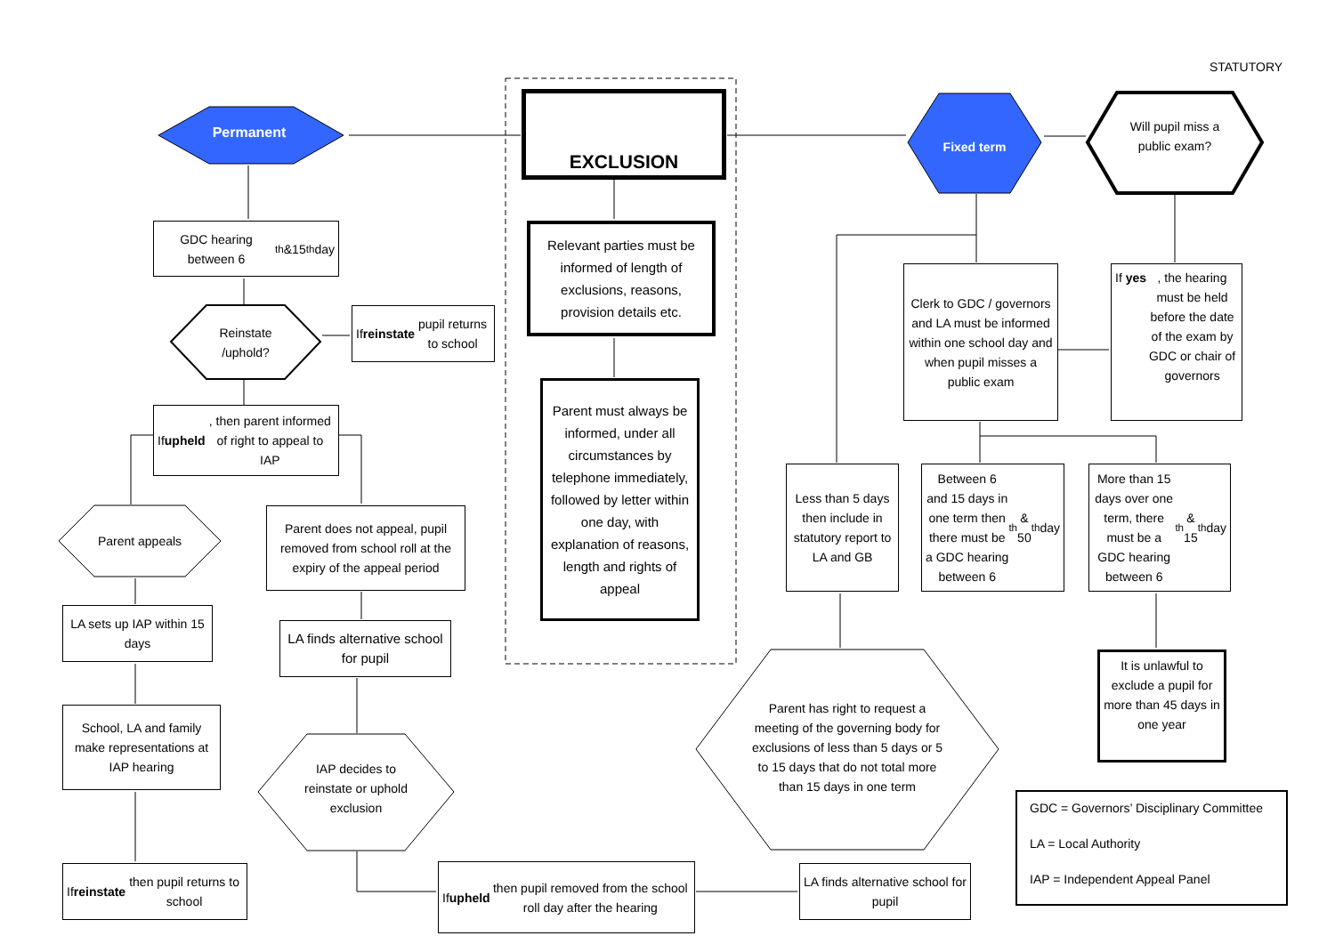STATUTORY
Permanent
EXCLUSION
Fixed term
Will pupil miss a public exam?
GDC hearing between 6<sup>th</sup> &15<sup>th</sup> day
Reinstate /uphold?
If reinstate pupil returns to school
If upheld, then parent informed of right to appeal to IAP
Parent appeals
Parent does not appeal, pupil removed from school roll at the expiry of the appeal period
LA sets up IAP within 15 days
LA finds alternative school for pupil
School, LA and family make representations at IAP hearing
IAP decides to reinstate or uphold exclusion
If reinstate then pupil returns to school
If upheld then pupil removed from the school roll day after the hearing
Relevant parties must be informed of length of exclusions, reasons, provision details etc.
Parent must always be informed, under all circumstances by telephone immediately, followed by letter within one day, with explanation of reasons, length and rights of appeal
Clerk to GDC / governors and LA must be informed within one school day and when pupil misses a public exam
If yes, the hearing must be held before the date of the exam by GDC or chair of governors
Less than 5 days then include in statutory report to LA and GB
Between 6 and 15 days in one term then there must be a GDC hearing between 6<sup>th</sup> & 50<sup>th</sup> day
More than 15 days over one term, there must be a GDC hearing between 6<sup>th</sup> & 15<sup>th</sup> day
Parent has right to request a meeting of the governing body for exclusions of less than 5 days or 5 to 15 days that do not total more than 15 days in one term
It is unlawful to exclude a pupil for more than 45 days in one year
LA finds alternative school for pupil
GDC = Governors’ Disciplinary Committee
LA = Local Authority
IAP = Independent Appeal Panel